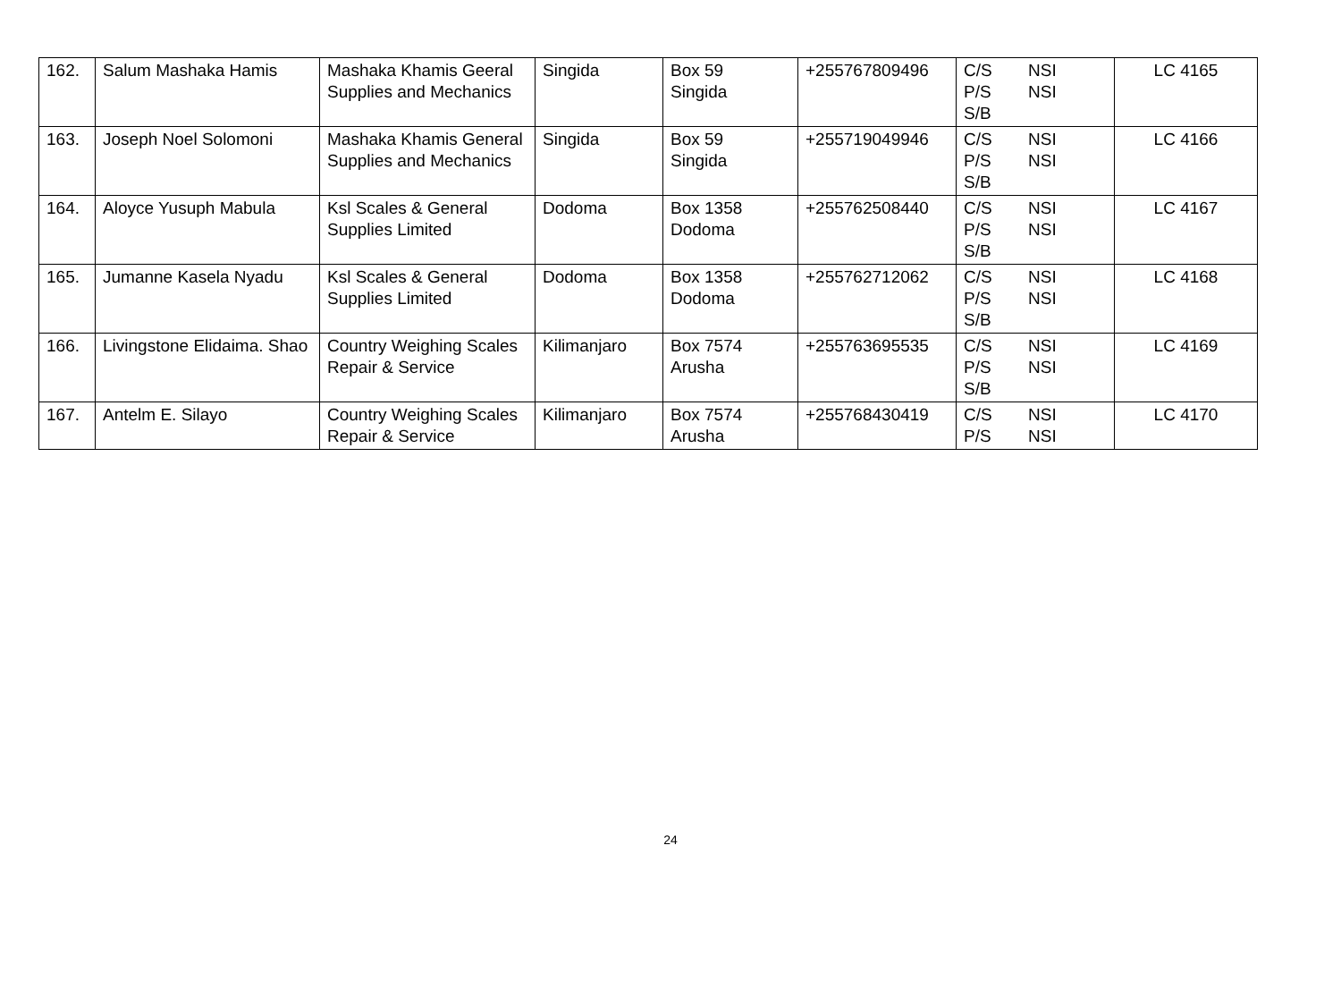| 162. | Salum Mashaka Hamis | Mashaka Khamis Geeral Supplies and Mechanics | Singida | Box 59 Singida | +255767809496 | C/S NSI P/S NSI S/B | LC 4165 |
| 163. | Joseph Noel Solomoni | Mashaka Khamis General Supplies and Mechanics | Singida | Box 59 Singida | +255719049946 | C/S NSI P/S NSI S/B | LC 4166 |
| 164. | Aloyce Yusuph Mabula | Ksl Scales & General Supplies Limited | Dodoma | Box 1358 Dodoma | +255762508440 | C/S NSI P/S NSI S/B | LC 4167 |
| 165. | Jumanne Kasela Nyadu | Ksl Scales & General Supplies Limited | Dodoma | Box 1358 Dodoma | +255762712062 | C/S NSI P/S NSI S/B | LC 4168 |
| 166. | Livingstone Elidaima. Shao | Country Weighing Scales Repair & Service | Kilimanjaro | Box 7574 Arusha | +255763695535 | C/S NSI P/S NSI S/B | LC 4169 |
| 167. | Antelm E. Silayo | Country Weighing Scales Repair & Service | Kilimanjaro | Box 7574 Arusha | +255768430419 | C/S NSI P/S NSI | LC 4170 |
24